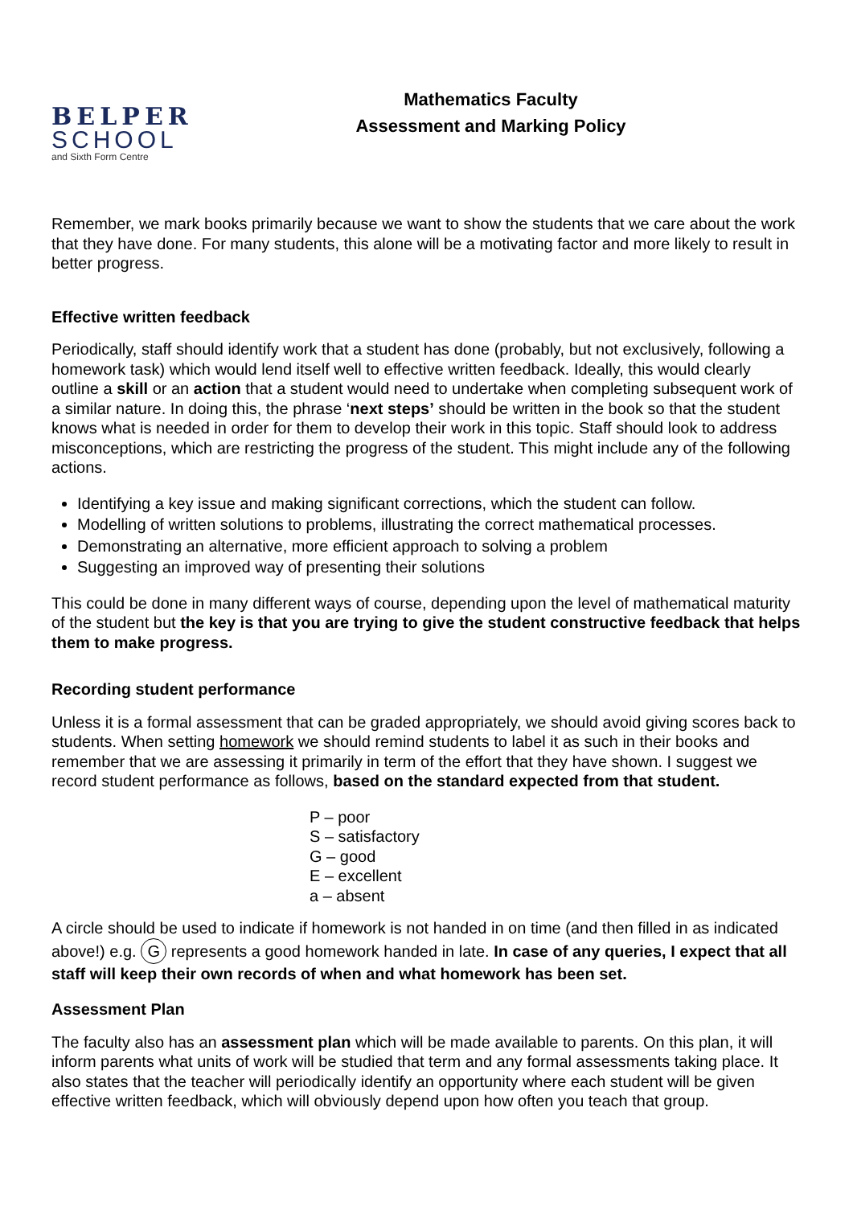BELPER
SCHOOL
and Sixth Form Centre
Mathematics Faculty
Assessment and Marking Policy
Remember, we mark books primarily because we want to show the students that we care about the work that they have done. For many students, this alone will be a motivating factor and more likely to result in better progress.
Effective written feedback
Periodically, staff should identify work that a student has done (probably, but not exclusively, following a homework task) which would lend itself well to effective written feedback. Ideally, this would clearly outline a skill or an action that a student would need to undertake when completing subsequent work of a similar nature. In doing this, the phrase ‘next steps’ should be written in the book so that the student knows what is needed in order for them to develop their work in this topic. Staff should look to address misconceptions, which are restricting the progress of the student. This might include any of the following actions.
Identifying a key issue and making significant corrections, which the student can follow.
Modelling of written solutions to problems, illustrating the correct mathematical processes.
Demonstrating an alternative, more efficient approach to solving a problem
Suggesting an improved way of presenting their solutions
This could be done in many different ways of course, depending upon the level of mathematical maturity of the student but the key is that you are trying to give the student constructive feedback that helps them to make progress.
Recording student performance
Unless it is a formal assessment that can be graded appropriately, we should avoid giving scores back to students. When setting homework we should remind students to label it as such in their books and remember that we are assessing it primarily in term of the effort that they have shown. I suggest we record student performance as follows, based on the standard expected from that student.
P – poor
S – satisfactory
G – good
E – excellent
a – absent
A circle should be used to indicate if homework is not handed in on time (and then filled in as indicated above!) e.g. G represents a good homework handed in late. In case of any queries, I expect that all staff will keep their own records of when and what homework has been set.
Assessment Plan
The faculty also has an assessment plan which will be made available to parents. On this plan, it will inform parents what units of work will be studied that term and any formal assessments taking place. It also states that the teacher will periodically identify an opportunity where each student will be given effective written feedback, which will obviously depend upon how often you teach that group.